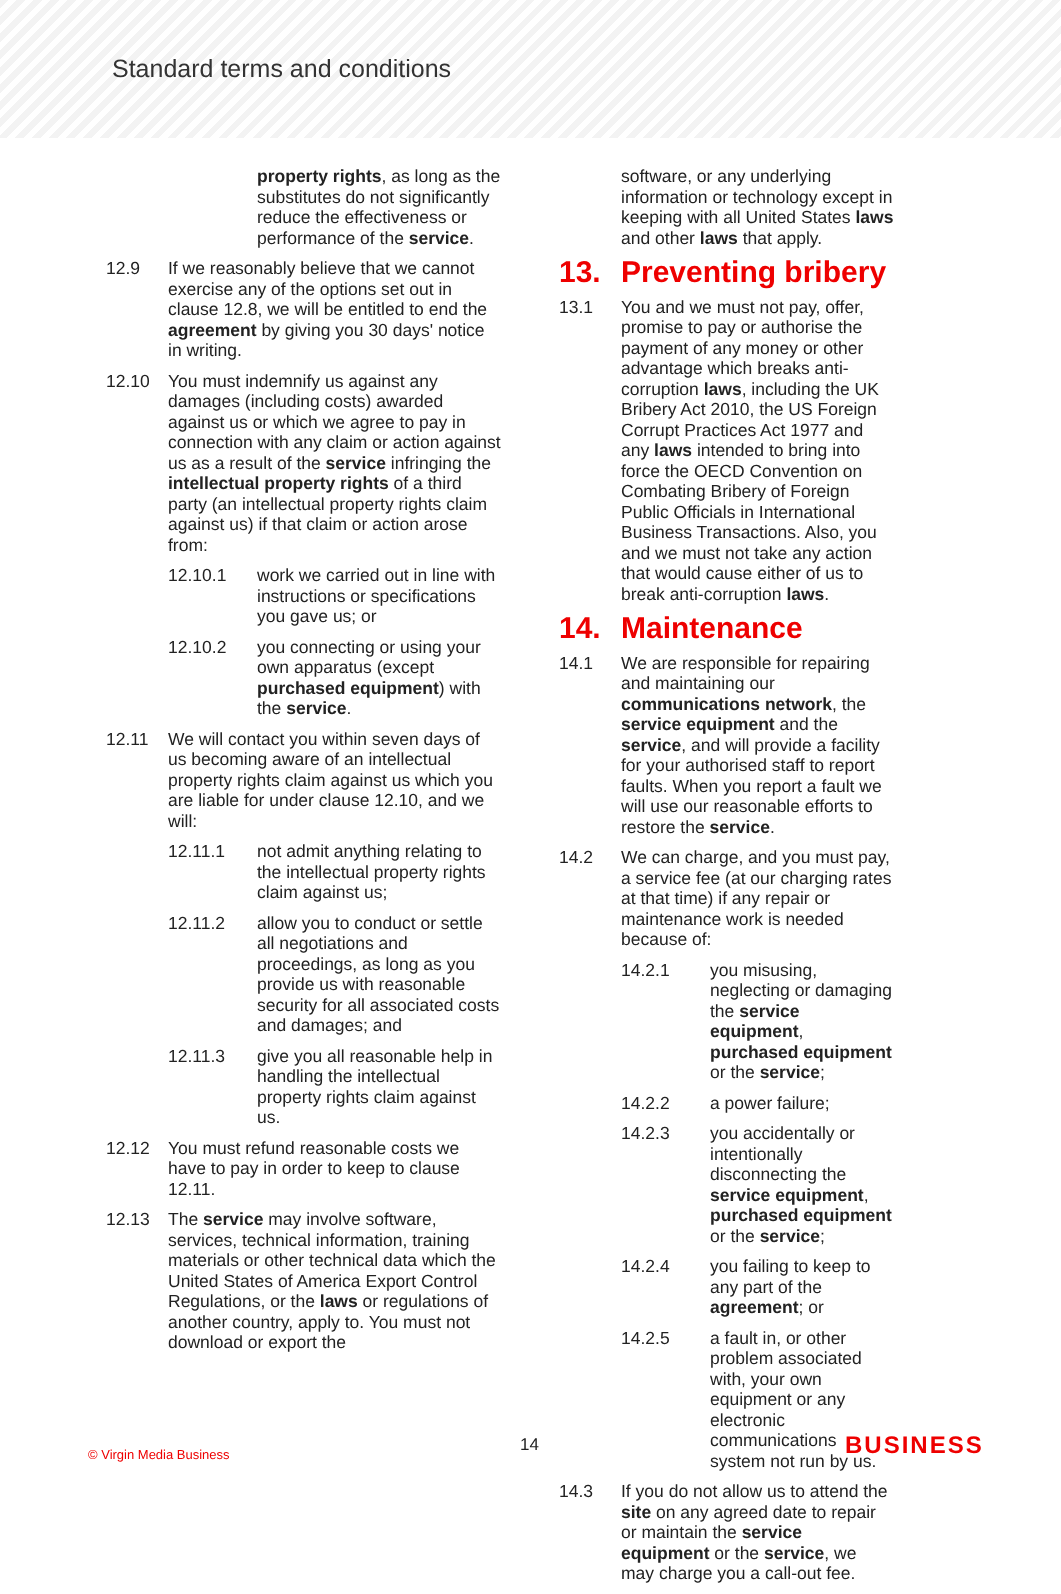Standard terms and conditions
property rights, as long as the substitutes do not significantly reduce the effectiveness or performance of the service.
12.9 If we reasonably believe that we cannot exercise any of the options set out in clause 12.8, we will be entitled to end the agreement by giving you 30 days' notice in writing.
12.10 You must indemnify us against any damages (including costs) awarded against us or which we agree to pay in connection with any claim or action against us as a result of the service infringing the intellectual property rights of a third party (an intellectual property rights claim against us) if that claim or action arose from:
12.10.1 work we carried out in line with instructions or specifications you gave us; or
12.10.2 you connecting or using your own apparatus (except purchased equipment) with the service.
12.11 We will contact you within seven days of us becoming aware of an intellectual property rights claim against us which you are liable for under clause 12.10, and we will:
12.11.1 not admit anything relating to the intellectual property rights claim against us;
12.11.2 allow you to conduct or settle all negotiations and proceedings, as long as you provide us with reasonable security for all associated costs and damages; and
12.11.3 give you all reasonable help in handling the intellectual property rights claim against us.
12.12 You must refund reasonable costs we have to pay in order to keep to clause 12.11.
12.13 The service may involve software, services, technical information, training materials or other technical data which the United States of America Export Control Regulations, or the laws or regulations of another country, apply to. You must not download or export the
software, or any underlying information or technology except in keeping with all United States laws and other laws that apply.
13. Preventing bribery
13.1 You and we must not pay, offer, promise to pay or authorise the payment of any money or other advantage which breaks anti-corruption laws, including the UK Bribery Act 2010, the US Foreign Corrupt Practices Act 1977 and any laws intended to bring into force the OECD Convention on Combating Bribery of Foreign Public Officials in International Business Transactions. Also, you and we must not take any action that would cause either of us to break anti-corruption laws.
14. Maintenance
14.1 We are responsible for repairing and maintaining our communications network, the service equipment and the service, and will provide a facility for your authorised staff to report faults. When you report a fault we will use our reasonable efforts to restore the service.
14.2 We can charge, and you must pay, a service fee (at our charging rates at that time) if any repair or maintenance work is needed because of:
14.2.1 you misusing, neglecting or damaging the service equipment, purchased equipment or the service;
14.2.2 a power failure;
14.2.3 you accidentally or intentionally disconnecting the service equipment, purchased equipment or the service;
14.2.4 you failing to keep to any part of the agreement; or
14.2.5 a fault in, or other problem associated with, your own equipment or any electronic communications system not run by us.
14.3 If you do not allow us to attend the site on any agreed date to repair or maintain the service equipment or the service, we may charge you a call-out fee.
© Virgin Media Business 14 BUSINESS